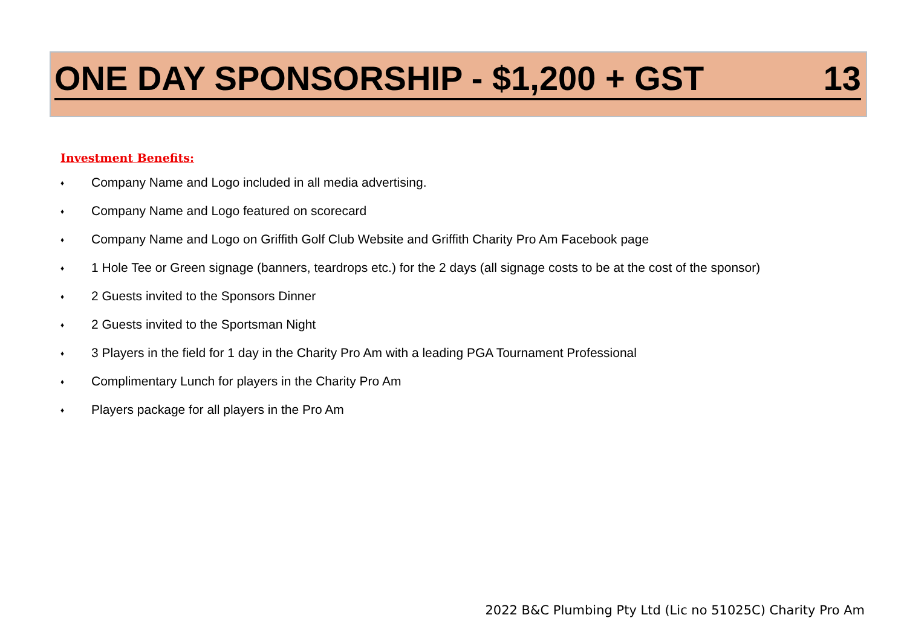ONE DAY SPONSORSHIP - $1,200 + GST 13
Investment Benefits:
♦ Company Name and Logo included in all media advertising.
♦ Company Name and Logo featured on scorecard
♦ Company Name and Logo on Griffith Golf Club Website and Griffith Charity Pro Am Facebook page
♦ 1 Hole Tee or Green signage (banners, teardrops etc.) for the 2 days (all signage costs to be at the cost of the sponsor)
♦ 2 Guests invited to the Sponsors Dinner
♦ 2 Guests invited to the Sportsman Night
♦ 3 Players in the field for 1 day in the Charity Pro Am with a leading PGA Tournament Professional
♦ Complimentary Lunch for players in the Charity Pro Am
♦ Players package for all players in the Pro Am
2022 B&C Plumbing Pty Ltd (Lic no 51025C) Charity Pro Am